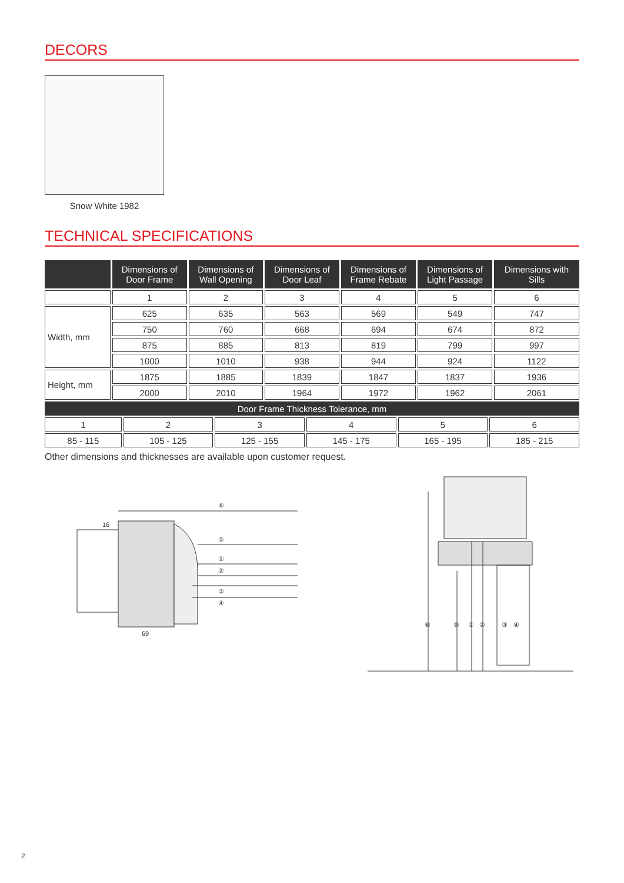DECORS
Snow White 1982
TECHNICAL SPECIFICATIONS
| | Dimensions of Door Frame | Dimensions of Wall Opening | Dimensions of Door Leaf | Dimensions of Frame Rebate | Dimensions of Light Passage | Dimensions with Sills |
| --- | --- | --- | --- | --- | --- | --- |
| | 1 | 2 | 3 | 4 | 5 | 6 |
| Width, mm | 625 | 635 | 563 | 569 | 549 | 747 |
| | 750 | 760 | 668 | 694 | 674 | 872 |
| | 875 | 885 | 813 | 819 | 799 | 997 |
| | 1000 | 1010 | 938 | 944 | 924 | 1122 |
| Height, mm | 1875 | 1885 | 1839 | 1847 | 1837 | 1936 |
| | 2000 | 2010 | 1964 | 1972 | 1962 | 2061 |
| Door Frame Thickness Tolerance, mm | | | | | |
| 1 | 2 | 3 | 4 | 5 | 6 |
| 85 - 115 | 105 - 125 | 125 - 155 | 145 - 175 | 165 - 195 | 185 - 215 |
Other dimensions and thicknesses are available upon customer request.
⑥
⑤
①
②
③
④
16
69
⑥
⑤
①
②
③
④
2